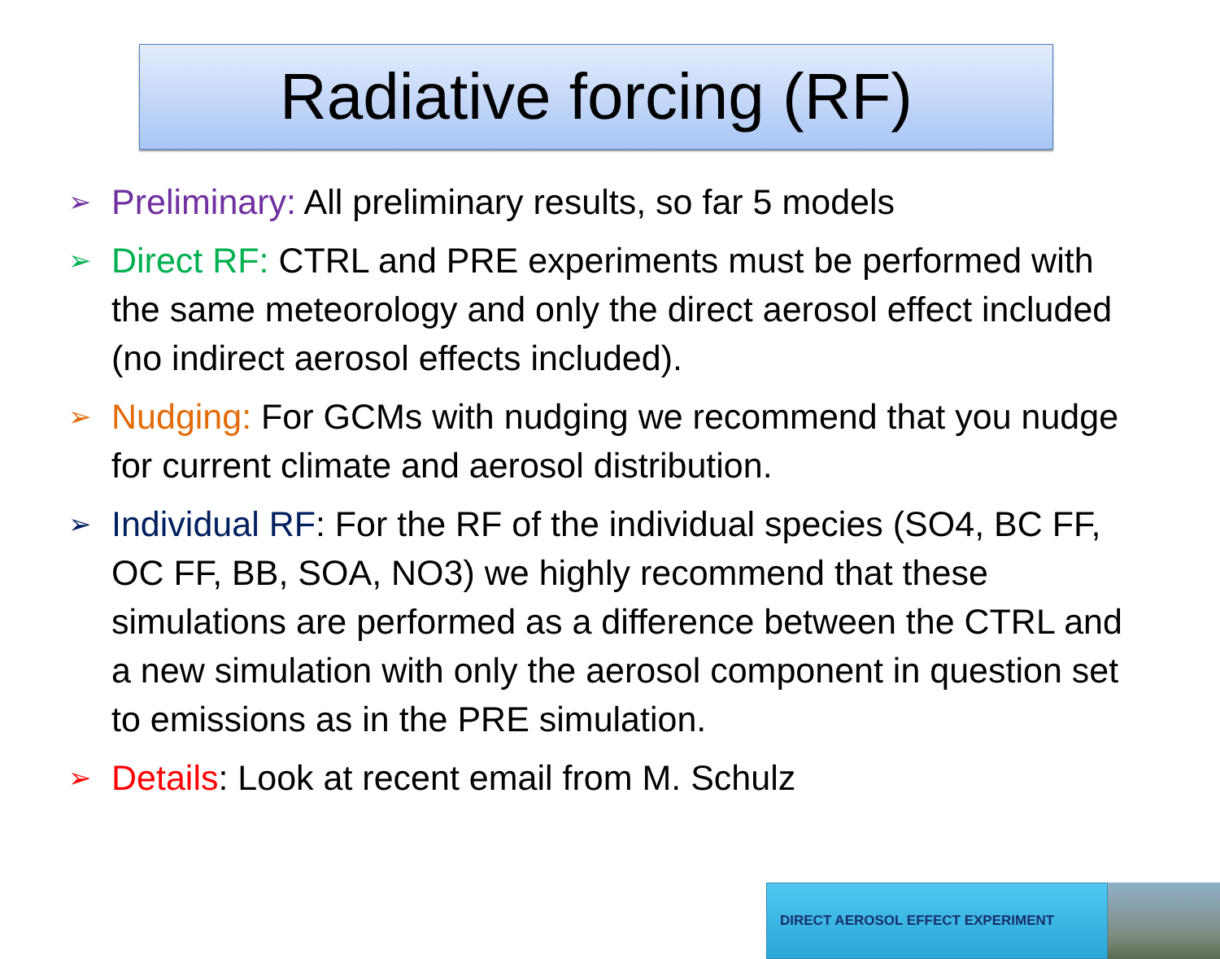Radiative forcing (RF)
➢ Preliminary: All preliminary results, so far 5 models
➢ Direct RF: CTRL and PRE experiments must be performed with the same meteorology and only the direct aerosol effect included (no indirect aerosol effects included).
➢ Nudging: For GCMs with nudging we recommend that you nudge for current climate and aerosol distribution.
➢ Individual RF: For the RF of the individual species (SO4, BC FF, OC FF, BB, SOA, NO3) we highly recommend that these simulations are performed as a difference between the CTRL and a new simulation with only the aerosol component in question set to emissions as in the PRE simulation.
➢ Details: Look at recent email from M. Schulz
DIRECT AEROSOL EFFECT EXPERIMENT